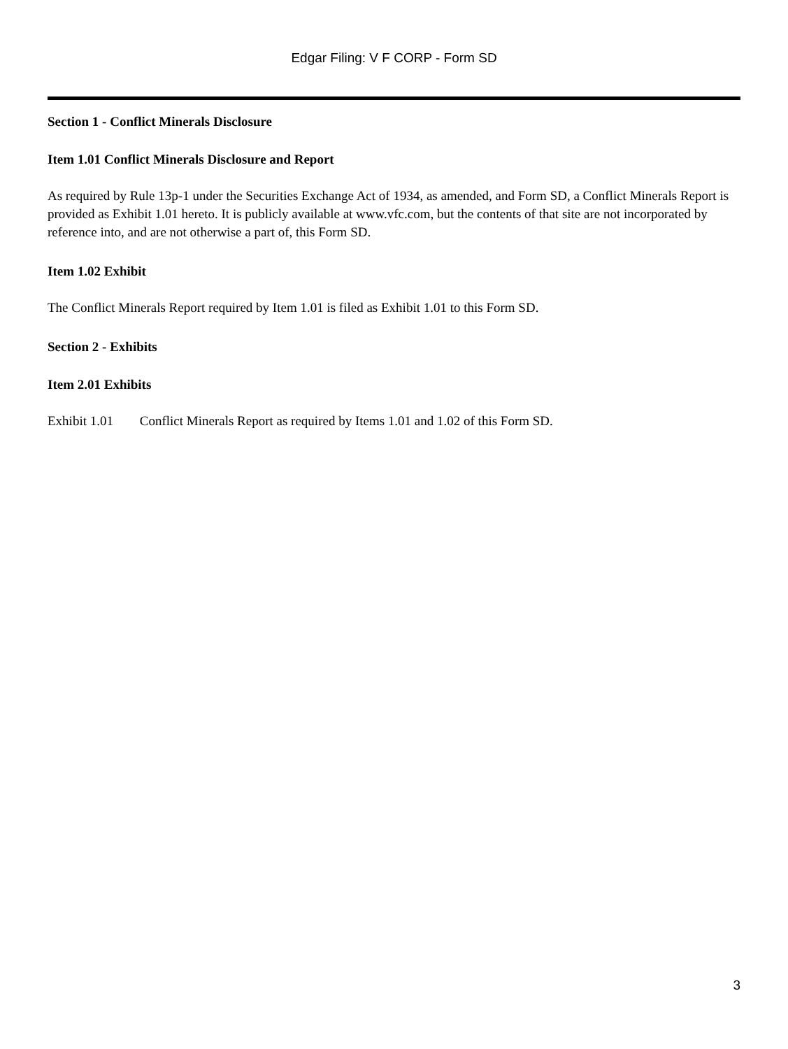Edgar Filing: V F CORP - Form SD
Section 1 - Conflict Minerals Disclosure
Item 1.01 Conflict Minerals Disclosure and Report
As required by Rule 13p-1 under the Securities Exchange Act of 1934, as amended, and Form SD, a Conflict Minerals Report is provided as Exhibit 1.01 hereto. It is publicly available at www.vfc.com, but the contents of that site are not incorporated by reference into, and are not otherwise a part of, this Form SD.
Item 1.02 Exhibit
The Conflict Minerals Report required by Item 1.01 is filed as Exhibit 1.01 to this Form SD.
Section 2 - Exhibits
Item 2.01 Exhibits
Exhibit 1.01 Conflict Minerals Report as required by Items 1.01 and 1.02 of this Form SD.
3